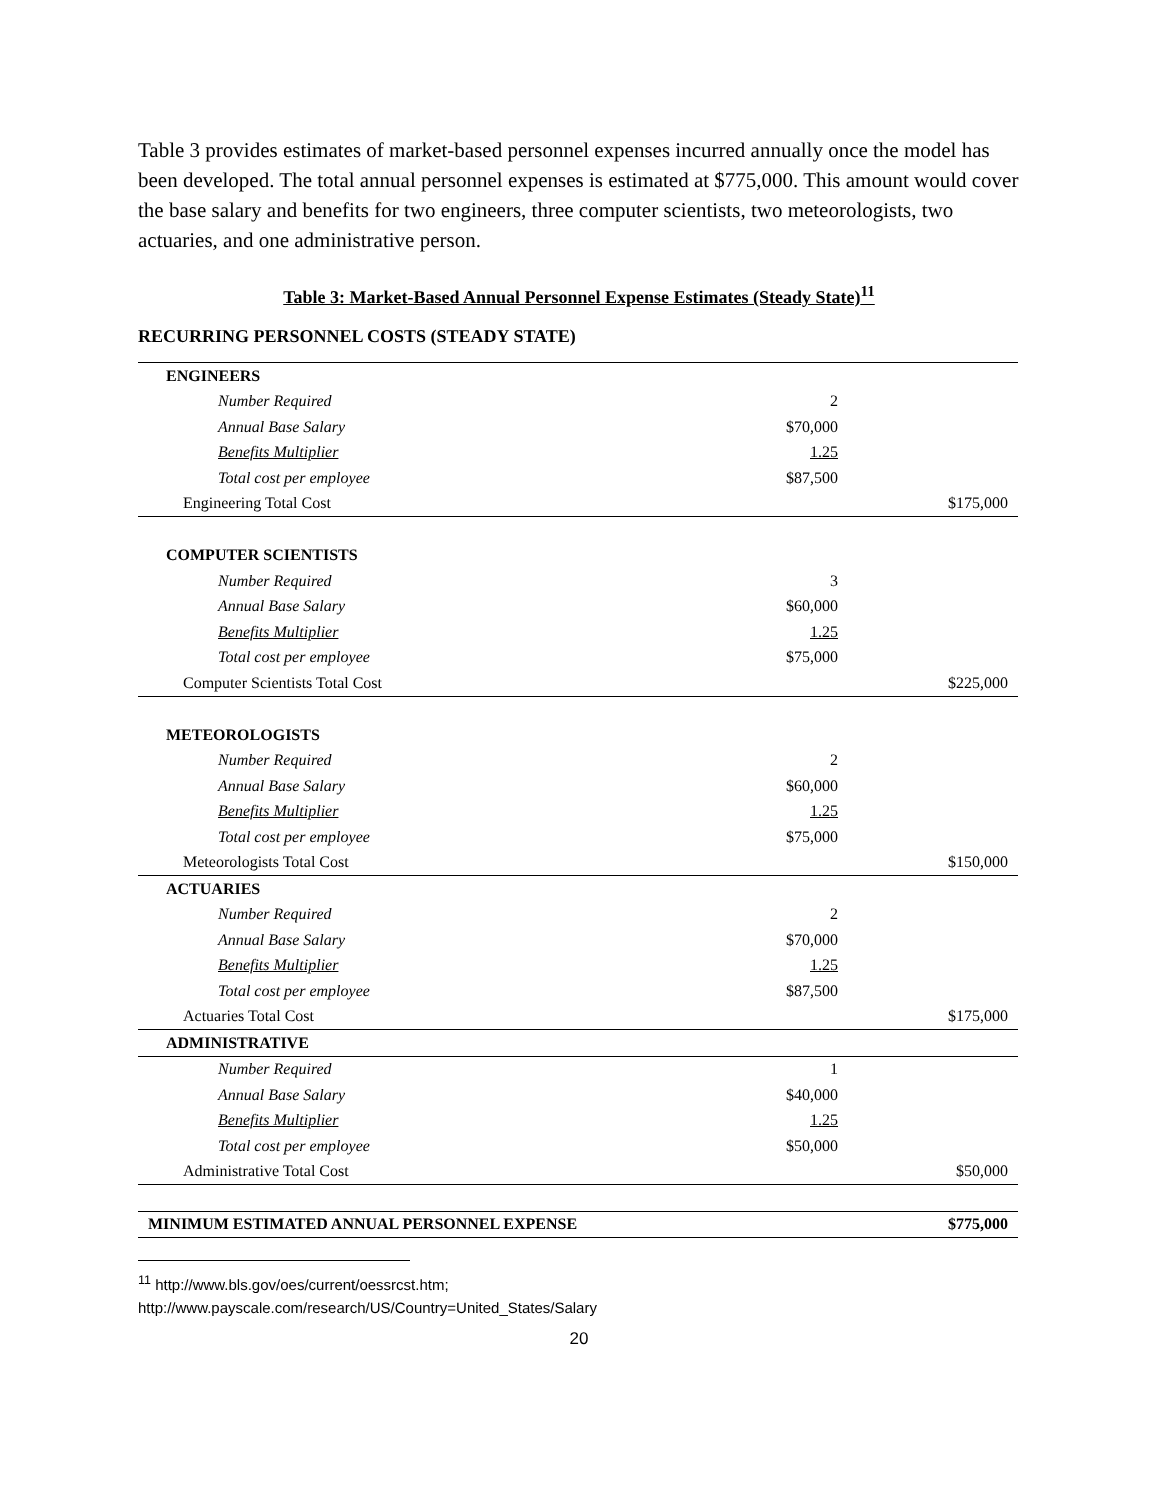Table 3 provides estimates of market-based personnel expenses incurred annually once the model has been developed. The total annual personnel expenses is estimated at $775,000. This amount would cover the base salary and benefits for two engineers, three computer scientists, two meteorologists, two actuaries, and one administrative person.
Table 3: Market-Based Annual Personnel Expense Estimates (Steady State)<sup>11</sup>
RECURRING PERSONNEL COSTS (STEADY STATE)
| ENGINEERS | | |
| Number Required | 2 | |
| Annual Base Salary | $70,000 | |
| Benefits Multiplier | 1.25 | |
| Total cost per employee | $87,500 | |
| Engineering Total Cost | | $175,000 |
| COMPUTER SCIENTISTS | | |
| Number Required | 3 | |
| Annual Base Salary | $60,000 | |
| Benefits Multiplier | 1.25 | |
| Total cost per employee | $75,000 | |
| Computer Scientists Total Cost | | $225,000 |
| METEOROLOGISTS | | |
| Number Required | 2 | |
| Annual Base Salary | $60,000 | |
| Benefits Multiplier | 1.25 | |
| Total cost per employee | $75,000 | |
| Meteorologists Total Cost | | $150,000 |
| ACTUARIES | | |
| Number Required | 2 | |
| Annual Base Salary | $70,000 | |
| Benefits Multiplier | 1.25 | |
| Total cost per employee | $87,500 | |
| Actuaries Total Cost | | $175,000 |
| ADMINISTRATIVE | | |
| Number Required | 1 | |
| Annual Base Salary | $40,000 | |
| Benefits Multiplier | 1.25 | |
| Total cost per employee | $50,000 | |
| Administrative Total Cost | | $50,000 |
| MINIMUM ESTIMATED ANNUAL PERSONNEL EXPENSE | | $775,000 |
<sup>11</sup> http://www.bls.gov/oes/current/oessrcst.htm;
http://www.payscale.com/research/US/Country=United_States/Salary
20